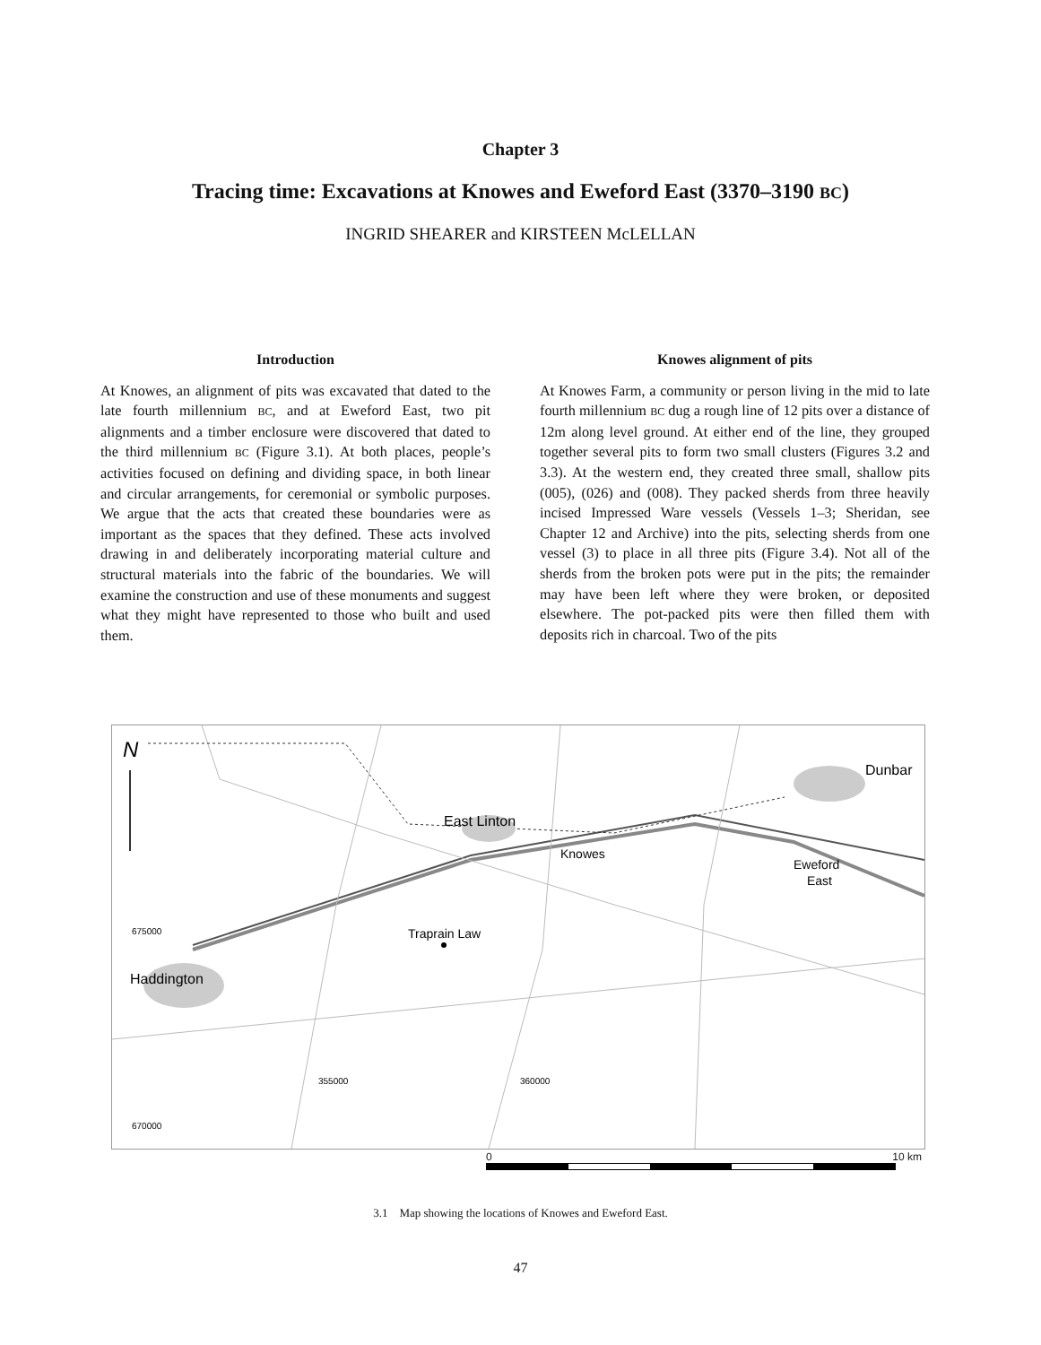Chapter 3
Tracing time: Excavations at Knowes and Eweford East (3370–3190 BC)
INGRID SHEARER and KIRSTEEN McLELLAN
Introduction
At Knowes, an alignment of pits was excavated that dated to the late fourth millennium BC, and at Eweford East, two pit alignments and a timber enclosure were discovered that dated to the third millennium BC (Figure 3.1). At both places, people’s activities focused on defining and dividing space, in both linear and circular arrangements, for ceremonial or symbolic purposes. We argue that the acts that created these boundaries were as important as the spaces that they defined. These acts involved drawing in and deliberately incorporating material culture and structural materials into the fabric of the boundaries. We will examine the construction and use of these monuments and suggest what they might have represented to those who built and used them.
Knowes alignment of pits
At Knowes Farm, a community or person living in the mid to late fourth millennium BC dug a rough line of 12 pits over a distance of 12m along level ground. At either end of the line, they grouped together several pits to form two small clusters (Figures 3.2 and 3.3). At the western end, they created three small, shallow pits (005), (026) and (008). They packed sherds from three heavily incised Impressed Ware vessels (Vessels 1–3; Sheridan, see Chapter 12 and Archive) into the pits, selecting sherds from one vessel (3) to place in all three pits (Figure 3.4). Not all of the sherds from the broken pots were put in the pits; the remainder may have been left where they were broken, or deposited elsewhere. The pot-packed pits were then filled them with deposits rich in charcoal. Two of the pits
N
Dunbar
East Linton
Knowes
Eweford
East
Traprain Law
Haddington
675000
670000
355000
360000
0 10 km
3.1 Map showing the locations of Knowes and Eweford East.
47